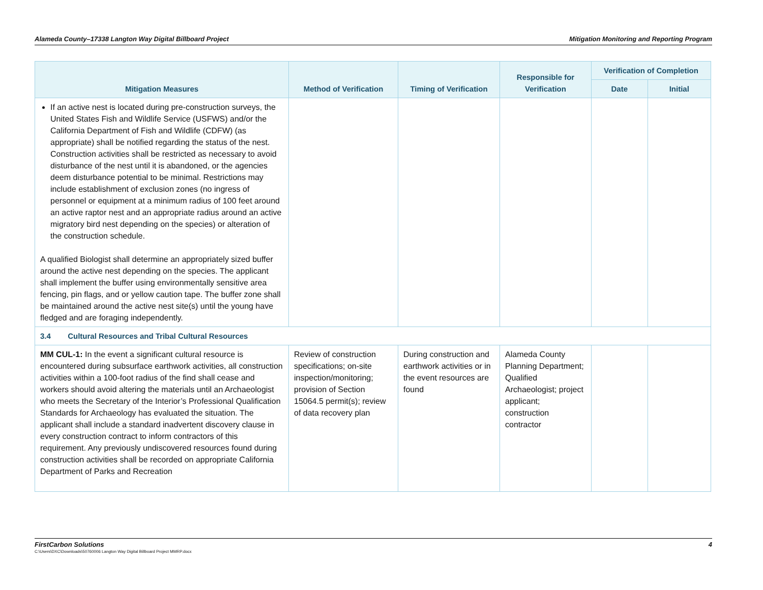Alameda County–17338 Langton Way Digital Billboard Project Mitigation Monitoring and Reporting Program
| Mitigation Measures | Method of Verification | Timing of Verification | Responsible for Verification | Verification of Completion | |
| --- | --- | --- | --- | --- | --- |
| | | | | Date | Initial |
| If an active nest is located during pre-construction surveys, the United States Fish and Wildlife Service (USFWS) and/or the California Department of Fish and Wildlife (CDFW) (as appropriate) shall be notified regarding the status of the nest. Construction activities shall be restricted as necessary to avoid disturbance of the nest until it is abandoned, or the agencies deem disturbance potential to be minimal. Restrictions may include establishment of exclusion zones (no ingress of personnel or equipment at a minimum radius of 100 feet around an active raptor nest and an appropriate radius around an active migratory bird nest depending on the species) or alteration of the construction schedule. A qualified Biologist shall determine an appropriately sized buffer around the active nest depending on the species. The applicant shall implement the buffer using environmentally sensitive area fencing, pin flags, and or yellow caution tape. The buffer zone shall be maintained around the active nest site(s) until the young have fledged and are foraging independently. | | | | | |
| 3.4 Cultural Resources and Tribal Cultural Resources | | | | | |
| MM CUL-1: In the event a significant cultural resource is encountered during subsurface earthwork activities, all construction activities within a 100-foot radius of the find shall cease and workers should avoid altering the materials until an Archaeologist who meets the Secretary of the Interior’s Professional Qualification Standards for Archaeology has evaluated the situation. The applicant shall include a standard inadvertent discovery clause in every construction contract to inform contractors of this requirement. Any previously undiscovered resources found during construction activities shall be recorded on appropriate California Department of Parks and Recreation | Review of construction specifications; on-site inspection/monitoring; provision of Section 15064.5 permit(s); review of data recovery plan | During construction and earthwork activities or in the event resources are found | Alameda County Planning Department; Qualified Archaeologist; project applicant; construction contractor | | |
FirstCarbon Solutions 4
C:\Users\DXC\Downloads\50760006 Langton Way Digital Billboard Project MMRP.docx